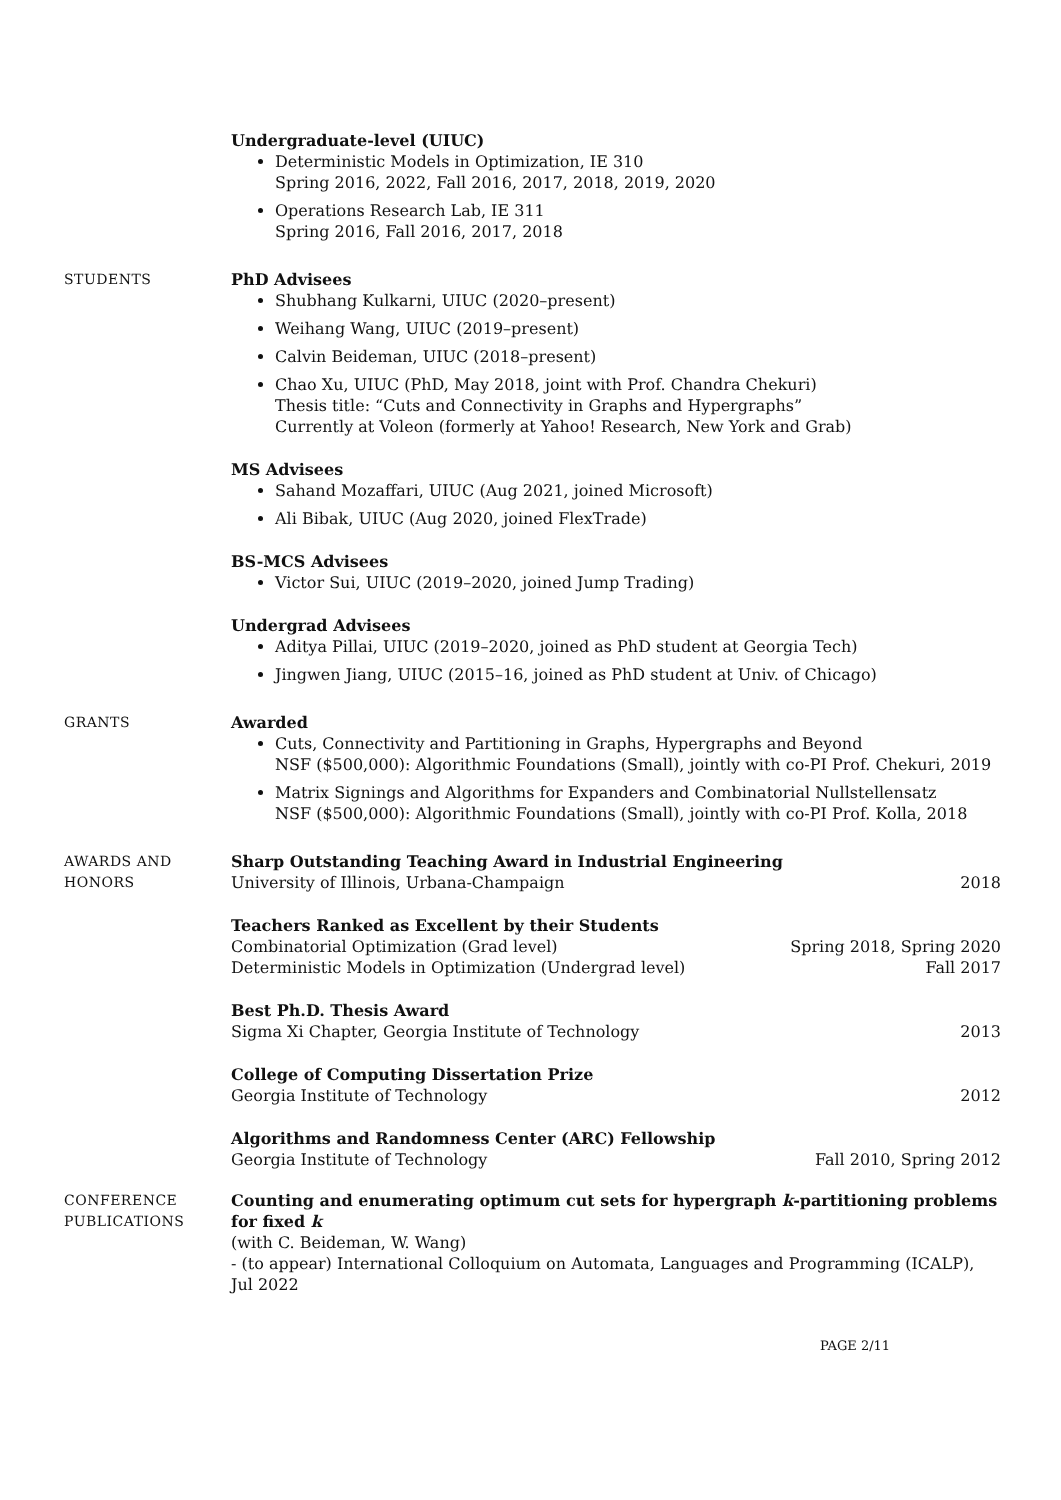Undergraduate-level (UIUC)
Deterministic Models in Optimization, IE 310
Spring 2016, 2022, Fall 2016, 2017, 2018, 2019, 2020
Operations Research Lab, IE 311
Spring 2016, Fall 2016, 2017, 2018
STUDENTS PhD Advisees
Shubhang Kulkarni, UIUC (2020–present)
Weihang Wang, UIUC (2019–present)
Calvin Beideman, UIUC (2018–present)
Chao Xu, UIUC (PhD, May 2018, joint with Prof. Chandra Chekuri)
Thesis title: “Cuts and Connectivity in Graphs and Hypergraphs”
Currently at Voleon (formerly at Yahoo! Research, New York and Grab)
MS Advisees
Sahand Mozaffari, UIUC (Aug 2021, joined Microsoft)
Ali Bibak, UIUC (Aug 2020, joined FlexTrade)
BS-MCS Advisees
Victor Sui, UIUC (2019–2020, joined Jump Trading)
Undergrad Advisees
Aditya Pillai, UIUC (2019–2020, joined as PhD student at Georgia Tech)
Jingwen Jiang, UIUC (2015–16, joined as PhD student at Univ. of Chicago)
GRANTS Awarded
Cuts, Connectivity and Partitioning in Graphs, Hypergraphs and Beyond
NSF ($500,000): Algorithmic Foundations (Small), jointly with co-PI Prof. Chekuri, 2019
Matrix Signings and Algorithms for Expanders and Combinatorial Nullstellensatz
NSF ($500,000): Algorithmic Foundations (Small), jointly with co-PI Prof. Kolla, 2018
AWARDS AND
HONORS
Sharp Outstanding Teaching Award in Industrial Engineering
University of Illinois, Urbana-Champaign 2018
Teachers Ranked as Excellent by their Students
Combinatorial Optimization (Grad level) Spring 2018, Spring 2020
Deterministic Models in Optimization (Undergrad level) Fall 2017
Best Ph.D. Thesis Award
Sigma Xi Chapter, Georgia Institute of Technology 2013
College of Computing Dissertation Prize
Georgia Institute of Technology 2012
Algorithms and Randomness Center (ARC) Fellowship
Georgia Institute of Technology Fall 2010, Spring 2012
CONFERENCE
PUBLICATIONS
Counting and enumerating optimum cut sets for hypergraph k-partitioning problems for fixed k
(with C. Beideman, W. Wang)
- (to appear) International Colloquium on Automata, Languages and Programming (ICALP), Jul 2022
PAGE 2/11